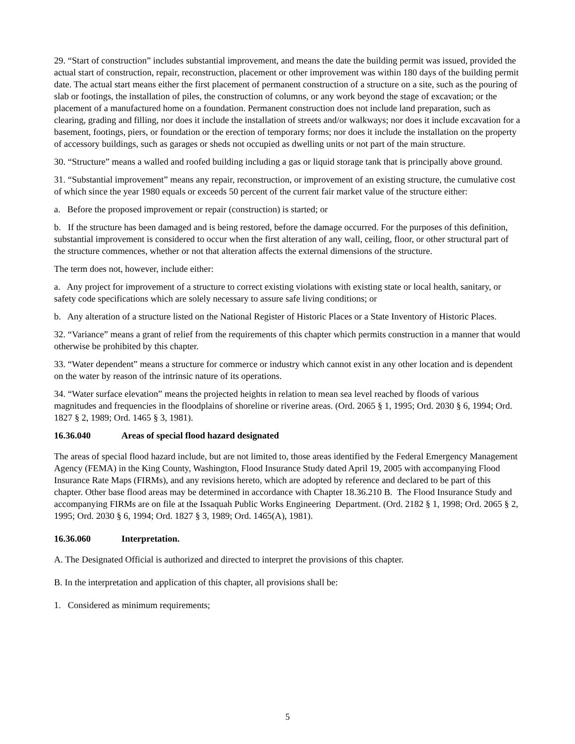29. “Start of construction” includes substantial improvement, and means the date the building permit was issued, provided the actual start of construction, repair, reconstruction, placement or other improvement was within 180 days of the building permit date. The actual start means either the first placement of permanent construction of a structure on a site, such as the pouring of slab or footings, the installation of piles, the construction of columns, or any work beyond the stage of excavation; or the placement of a manufactured home on a foundation. Permanent construction does not include land preparation, such as clearing, grading and filling, nor does it include the installation of streets and/or walkways; nor does it include excavation for a basement, footings, piers, or foundation or the erection of temporary forms; nor does it include the installation on the property of accessory buildings, such as garages or sheds not occupied as dwelling units or not part of the main structure.
30. “Structure” means a walled and roofed building including a gas or liquid storage tank that is principally above ground.
31. “Substantial improvement” means any repair, reconstruction, or improvement of an existing structure, the cumulative cost of which since the year 1980 equals or exceeds 50 percent of the current fair market value of the structure either:
a. Before the proposed improvement or repair (construction) is started; or
b. If the structure has been damaged and is being restored, before the damage occurred. For the purposes of this definition, substantial improvement is considered to occur when the first alteration of any wall, ceiling, floor, or other structural part of the structure commences, whether or not that alteration affects the external dimensions of the structure.
The term does not, however, include either:
a. Any project for improvement of a structure to correct existing violations with existing state or local health, sanitary, or safety code specifications which are solely necessary to assure safe living conditions; or
b. Any alteration of a structure listed on the National Register of Historic Places or a State Inventory of Historic Places.
32. “Variance” means a grant of relief from the requirements of this chapter which permits construction in a manner that would otherwise be prohibited by this chapter.
33. “Water dependent” means a structure for commerce or industry which cannot exist in any other location and is dependent on the water by reason of the intrinsic nature of its operations.
34. “Water surface elevation” means the projected heights in relation to mean sea level reached by floods of various magnitudes and frequencies in the floodplains of shoreline or riverine areas. (Ord. 2065 § 1, 1995; Ord. 2030 § 6, 1994; Ord. 1827 § 2, 1989; Ord. 1465 § 3, 1981).
16.36.040 Areas of special flood hazard designated
The areas of special flood hazard include, but are not limited to, those areas identified by the Federal Emergency Management Agency (FEMA) in the King County, Washington, Flood Insurance Study dated April 19, 2005 with accompanying Flood Insurance Rate Maps (FIRMs), and any revisions hereto, which are adopted by reference and declared to be part of this chapter. Other base flood areas may be determined in accordance with Chapter 18.36.210 B. The Flood Insurance Study and accompanying FIRMs are on file at the Issaquah Public Works Engineering Department. (Ord. 2182 § 1, 1998; Ord. 2065 § 2, 1995; Ord. 2030 § 6, 1994; Ord. 1827 § 3, 1989; Ord. 1465(A), 1981).
16.36.060 Interpretation.
A. The Designated Official is authorized and directed to interpret the provisions of this chapter.
B. In the interpretation and application of this chapter, all provisions shall be:
1. Considered as minimum requirements;
5